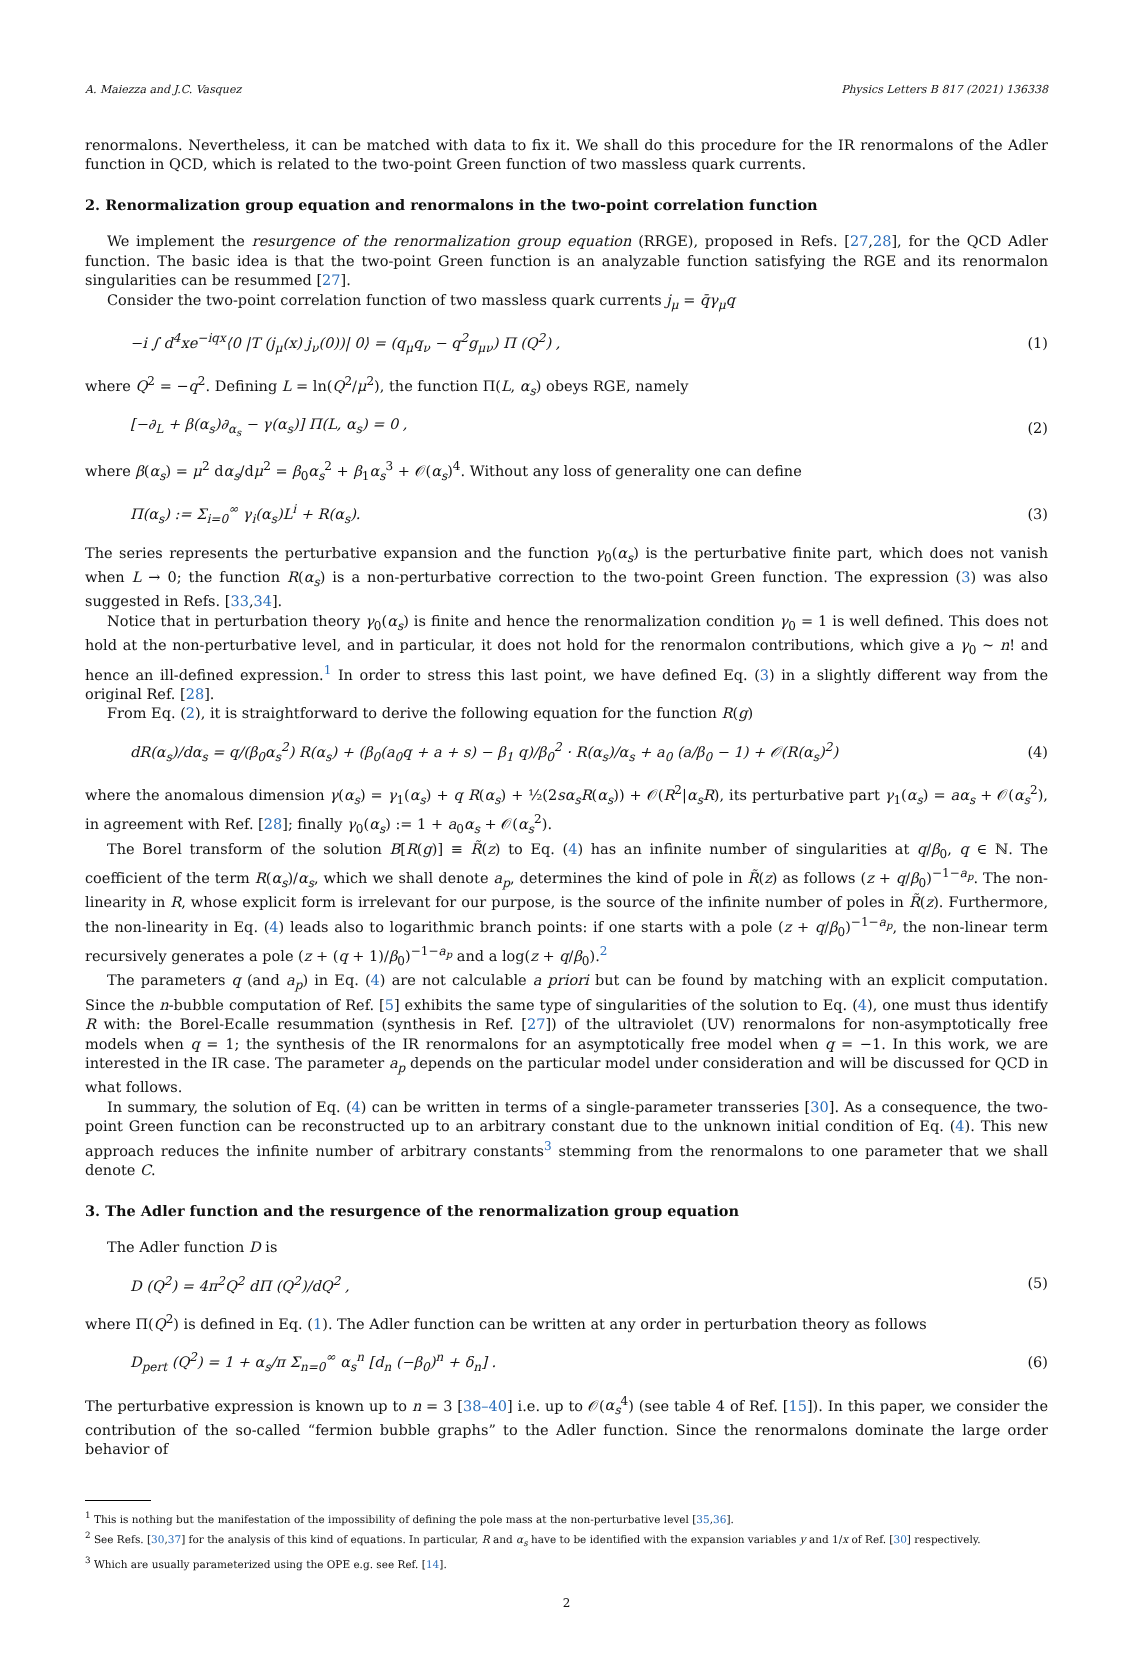A. Maiezza and J.C. Vasquez Physics Letters B 817 (2021) 136338
renormalons. Nevertheless, it can be matched with data to fix it. We shall do this procedure for the IR renormalons of the Adler function in QCD, which is related to the two-point Green function of two massless quark currents.
2. Renormalization group equation and renormalons in the two-point correlation function
We implement the resurgence of the renormalization group equation (RRGE), proposed in Refs. [27,28], for the QCD Adler function. The basic idea is that the two-point Green function is an analyzable function satisfying the RGE and its renormalon singularities can be resummed [27].
Consider the two-point correlation function of two massless quark currents j<sub>μ</sub> = q̄γ<sub>μ</sub>q
−i ∫ d<sup>4</sup>xe<sup>−iqx</sup>⟨0 |T (j<sub>μ</sub>(x) j<sub>ν</sub>(0))| 0⟩ = (q<sub>μ</sub>q<sub>ν</sub> − q<sup>2</sup>g<sub>μν</sub>) Π (Q<sup>2</sup>) , (1)
where Q<sup>2</sup> = −q<sup>2</sup>. Defining L = ln(Q<sup>2</sup>/μ<sup>2</sup>), the function Π(L, α<sub>s</sub>) obeys RGE, namely
[−∂<sub>L</sub> + β(α<sub>s</sub>)∂<sub>α<sub>s</sub></sub> − γ(α<sub>s</sub>)] Π(L, α<sub>s</sub>) = 0 , (2)
where β(α<sub>s</sub>) = μ<sup>2</sup> dα<sub>s</sub>/dμ<sup>2</sup> = β<sub>0</sub>α<sub>s</sub><sup>2</sup> + β<sub>1</sub>α<sub>s</sub><sup>3</sup> + 𝒪(α<sub>s</sub>)<sup>4</sup>. Without any loss of generality one can define
Π(α<sub>s</sub>) := Σ<sub>i=0</sub><sup>∞</sup> γ<sub>i</sub>(α<sub>s</sub>)L<sup>i</sup> + R(α<sub>s</sub>). (3)
The series represents the perturbative expansion and the function γ<sub>0</sub>(α<sub>s</sub>) is the perturbative finite part, which does not vanish when L → 0; the function R(α<sub>s</sub>) is a non-perturbative correction to the two-point Green function. The expression (3) was also suggested in Refs. [33,34].
Notice that in perturbation theory γ<sub>0</sub>(α<sub>s</sub>) is finite and hence the renormalization condition γ<sub>0</sub> = 1 is well defined. This does not hold at the non-perturbative level, and in particular, it does not hold for the renormalon contributions, which give a γ<sub>0</sub> ∼ n! and hence an ill-defined expression.<sup>1</sup> In order to stress this last point, we have defined Eq. (3) in a slightly different way from the original Ref. [28].
From Eq. (2), it is straightforward to derive the following equation for the function R(g)
dR(α<sub>s</sub>)/dα<sub>s</sub> = q/(β<sub>0</sub>α<sub>s</sub><sup>2</sup>) R(α<sub>s</sub>) + (β<sub>0</sub>(a<sub>0</sub>q + a + s) − β<sub>1</sub> q)/β<sub>0</sub><sup>2</sup> · R(α<sub>s</sub>)/α<sub>s</sub> + a<sub>0</sub> (a/β<sub>0</sub> − 1) + 𝒪(R(α<sub>s</sub>)<sup>2</sup>) (4)
where the anomalous dimension γ(α<sub>s</sub>) = γ<sub>1</sub>(α<sub>s</sub>) + q R(α<sub>s</sub>) + ½(2sα<sub>s</sub>R(α<sub>s</sub>)) + 𝒪(R<sup>2</sup>|α<sub>s</sub>R), its perturbative part γ<sub>1</sub>(α<sub>s</sub>) = aα<sub>s</sub> + 𝒪(α<sub>s</sub><sup>2</sup>), in agreement with Ref. [28]; finally γ<sub>0</sub>(α<sub>s</sub>) := 1 + a<sub>0</sub>α<sub>s</sub> + 𝒪(α<sub>s</sub><sup>2</sup>).
The Borel transform of the solution B[R(g)] ≡ R̃(z) to Eq. (4) has an infinite number of singularities at q/β<sub>0</sub>, q ∈ ℕ. The coefficient of the term R(α<sub>s</sub>)/α<sub>s</sub>, which we shall denote a<sub>p</sub>, determines the kind of pole in R̃(z) as follows (z + q/β<sub>0</sub>)<sup>−1−a<sub>p</sub></sup>. The non-linearity in R, whose explicit form is irrelevant for our purpose, is the source of the infinite number of poles in R̃(z). Furthermore, the non-linearity in Eq. (4) leads also to logarithmic branch points: if one starts with a pole (z + q/β<sub>0</sub>)<sup>−1−a<sub>p</sub></sup>, the non-linear term recursively generates a pole (z + (q + 1)/β<sub>0</sub>)<sup>−1−a<sub>p</sub></sup> and a log(z + q/β<sub>0</sub>).<sup>2</sup>
The parameters q (and a<sub>p</sub>) in Eq. (4) are not calculable a priori but can be found by matching with an explicit computation. Since the n-bubble computation of Ref. [5] exhibits the same type of singularities of the solution to Eq. (4), one must thus identify R with: the Borel-Ecalle resummation (synthesis in Ref. [27]) of the ultraviolet (UV) renormalons for non-asymptotically free models when q = 1; the synthesis of the IR renormalons for an asymptotically free model when q = −1. In this work, we are interested in the IR case. The parameter a<sub>p</sub> depends on the particular model under consideration and will be discussed for QCD in what follows.
In summary, the solution of Eq. (4) can be written in terms of a single-parameter transseries [30]. As a consequence, the two-point Green function can be reconstructed up to an arbitrary constant due to the unknown initial condition of Eq. (4). This new approach reduces the infinite number of arbitrary constants<sup>3</sup> stemming from the renormalons to one parameter that we shall denote C.
3. The Adler function and the resurgence of the renormalization group equation
The Adler function D is
D (Q<sup>2</sup>) = 4π<sup>2</sup>Q<sup>2</sup> dΠ (Q<sup>2</sup>)/dQ<sup>2</sup> , (5)
where Π(Q<sup>2</sup>) is defined in Eq. (1). The Adler function can be written at any order in perturbation theory as follows
D<sub>pert</sub> (Q<sup>2</sup>) = 1 + α<sub>s</sub>/π Σ<sub>n=0</sub><sup>∞</sup> α<sub>s</sub><sup>n</sup> [d<sub>n</sub> (−β<sub>0</sub>)<sup>n</sup> + δ<sub>n</sub>] . (6)
The perturbative expression is known up to n = 3 [38–40] i.e. up to 𝒪(α<sub>s</sub><sup>4</sup>) (see table 4 of Ref. [15]). In this paper, we consider the contribution of the so-called “fermion bubble graphs” to the Adler function. Since the renormalons dominate the large order behavior of
<sup>1</sup> This is nothing but the manifestation of the impossibility of defining the pole mass at the non-perturbative level [35,36].
<sup>2</sup> See Refs. [30,37] for the analysis of this kind of equations. In particular, R and α<sub>s</sub> have to be identified with the expansion variables y and 1/x of Ref. [30] respectively.
<sup>3</sup> Which are usually parameterized using the OPE e.g. see Ref. [14].
2